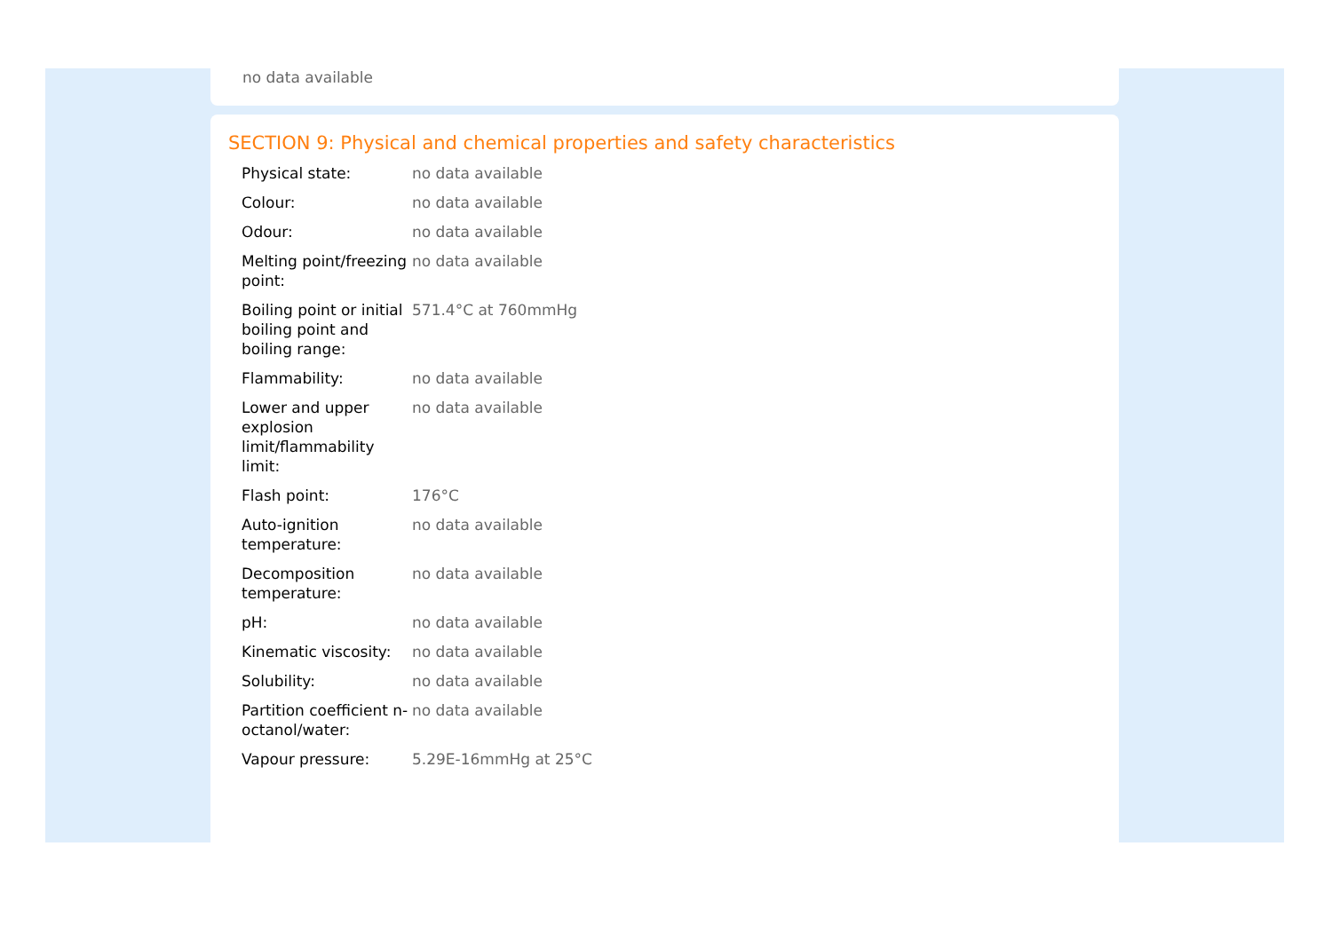no data available
SECTION 9: Physical and chemical properties and safety characteristics
| Physical state: | no data available |
| Colour: | no data available |
| Odour: | no data available |
| Melting point/freezing point: | no data available |
| Boiling point or initial boiling point and boiling range: | 571.4°C at 760mmHg |
| Flammability: | no data available |
| Lower and upper explosion limit/flammability limit: | no data available |
| Flash point: | 176°C |
| Auto-ignition temperature: | no data available |
| Decomposition temperature: | no data available |
| pH: | no data available |
| Kinematic viscosity: | no data available |
| Solubility: | no data available |
| Partition coefficient n-octanol/water: | no data available |
| Vapour pressure: | 5.29E-16mmHg at 25°C |